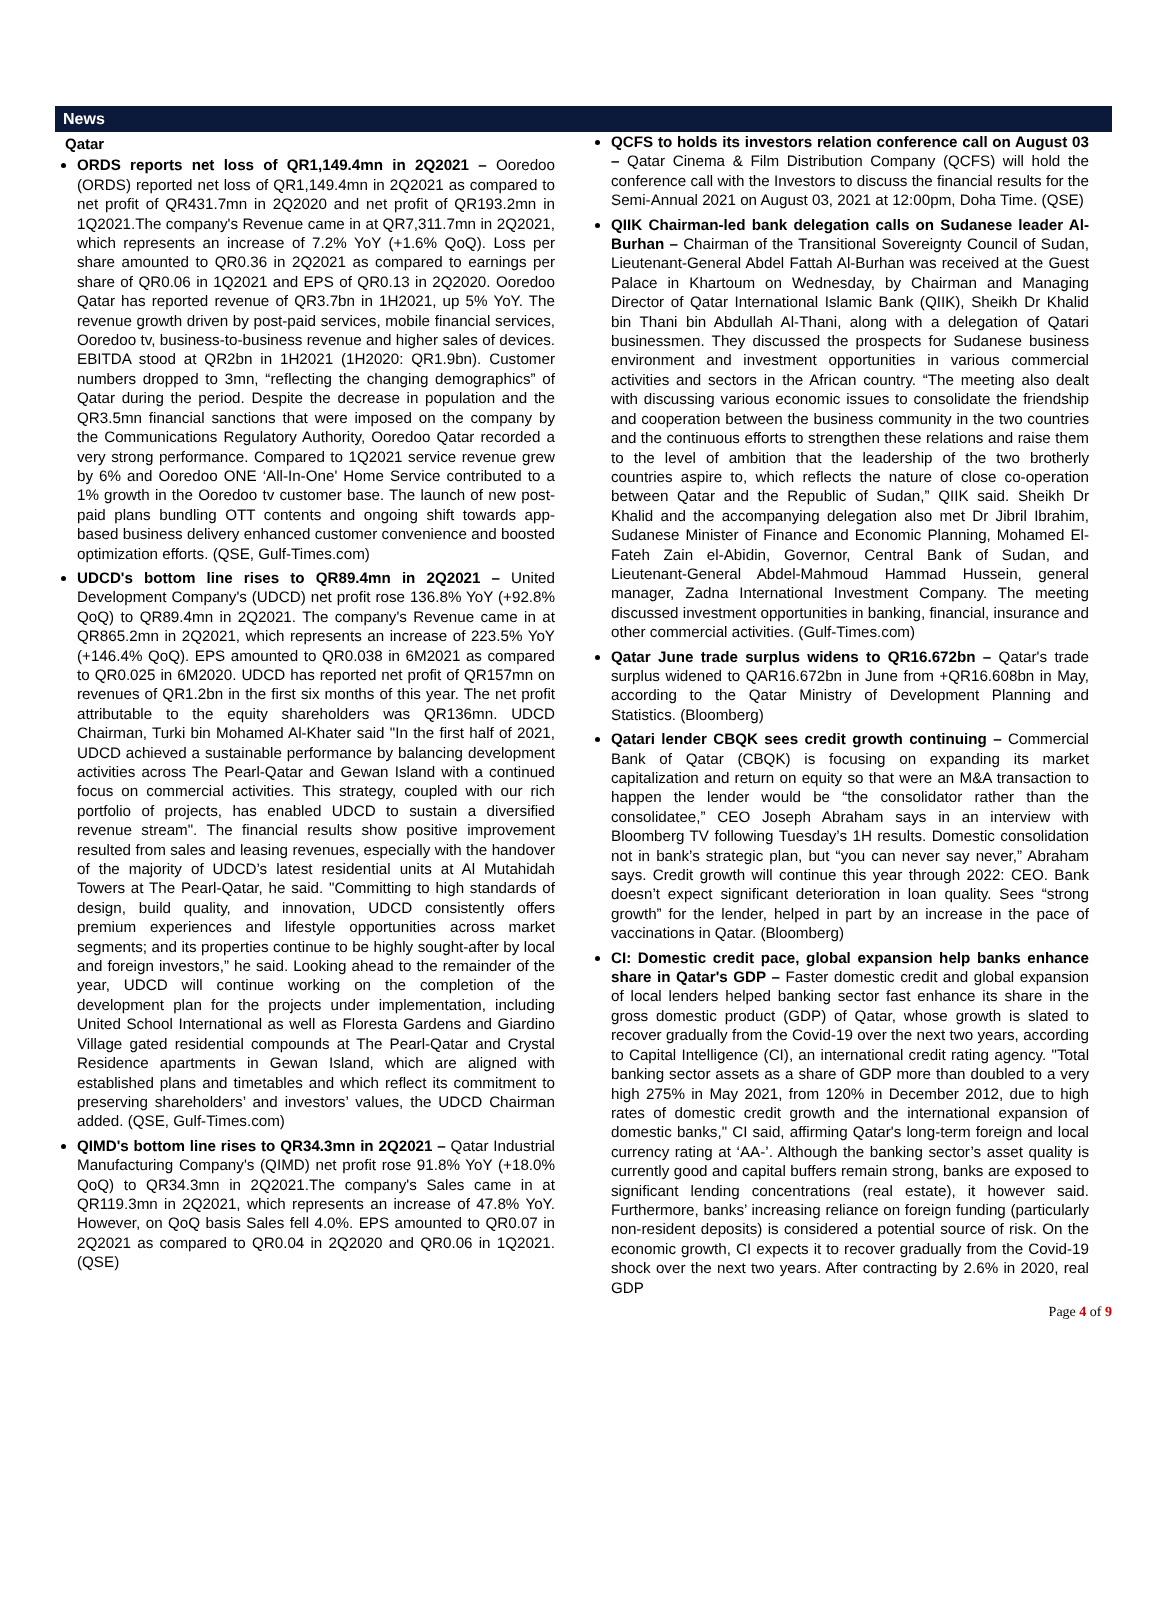News
Qatar
ORDS reports net loss of QR1,149.4mn in 2Q2021 – Ooredoo (ORDS) reported net loss of QR1,149.4mn in 2Q2021 as compared to net profit of QR431.7mn in 2Q2020 and net profit of QR193.2mn in 1Q2021.The company's Revenue came in at QR7,311.7mn in 2Q2021, which represents an increase of 7.2% YoY (+1.6% QoQ). Loss per share amounted to QR0.36 in 2Q2021 as compared to earnings per share of QR0.06 in 1Q2021 and EPS of QR0.13 in 2Q2020. Ooredoo Qatar has reported revenue of QR3.7bn in 1H2021, up 5% YoY. The revenue growth driven by post-paid services, mobile financial services, Ooredoo tv, business-to-business revenue and higher sales of devices. EBITDA stood at QR2bn in 1H2021 (1H2020: QR1.9bn). Customer numbers dropped to 3mn, “reflecting the changing demographics” of Qatar during the period. Despite the decrease in population and the QR3.5mn financial sanctions that were imposed on the company by the Communications Regulatory Authority, Ooredoo Qatar recorded a very strong performance. Compared to 1Q2021 service revenue grew by 6% and Ooredoo ONE ‘All-In-One' Home Service contributed to a 1% growth in the Ooredoo tv customer base. The launch of new post-paid plans bundling OTT contents and ongoing shift towards app-based business delivery enhanced customer convenience and boosted optimization efforts. (QSE, Gulf-Times.com)
UDCD's bottom line rises to QR89.4mn in 2Q2021 – United Development Company's (UDCD) net profit rose 136.8% YoY (+92.8% QoQ) to QR89.4mn in 2Q2021. The company's Revenue came in at QR865.2mn in 2Q2021, which represents an increase of 223.5% YoY (+146.4% QoQ). EPS amounted to QR0.038 in 6M2021 as compared to QR0.025 in 6M2020. UDCD has reported net profit of QR157mn on revenues of QR1.2bn in the first six months of this year. The net profit attributable to the equity shareholders was QR136mn. UDCD Chairman, Turki bin Mohamed Al-Khater said "In the first half of 2021, UDCD achieved a sustainable performance by balancing development activities across The Pearl-Qatar and Gewan Island with a continued focus on commercial activities. This strategy, coupled with our rich portfolio of projects, has enabled UDCD to sustain a diversified revenue stream". The financial results show positive improvement resulted from sales and leasing revenues, especially with the handover of the majority of UDCD’s latest residential units at Al Mutahidah Towers at The Pearl-Qatar, he said. "Committing to high standards of design, build quality, and innovation, UDCD consistently offers premium experiences and lifestyle opportunities across market segments; and its properties continue to be highly sought-after by local and foreign investors,” he said. Looking ahead to the remainder of the year, UDCD will continue working on the completion of the development plan for the projects under implementation, including United School International as well as Floresta Gardens and Giardino Village gated residential compounds at The Pearl-Qatar and Crystal Residence apartments in Gewan Island, which are aligned with established plans and timetables and which reflect its commitment to preserving shareholders’ and investors’ values, the UDCD Chairman added. (QSE, Gulf-Times.com)
QIMD's bottom line rises to QR34.3mn in 2Q2021 – Qatar Industrial Manufacturing Company's (QIMD) net profit rose 91.8% YoY (+18.0% QoQ) to QR34.3mn in 2Q2021.The company's Sales came in at QR119.3mn in 2Q2021, which represents an increase of 47.8% YoY. However, on QoQ basis Sales fell 4.0%. EPS amounted to QR0.07 in 2Q2021 as compared to QR0.04 in 2Q2020 and QR0.06 in 1Q2021. (QSE)
QCFS to holds its investors relation conference call on August 03 – Qatar Cinema & Film Distribution Company (QCFS) will hold the conference call with the Investors to discuss the financial results for the Semi-Annual 2021 on August 03, 2021 at 12:00pm, Doha Time. (QSE)
QIIK Chairman-led bank delegation calls on Sudanese leader Al-Burhan – Chairman of the Transitional Sovereignty Council of Sudan, Lieutenant-General Abdel Fattah Al-Burhan was received at the Guest Palace in Khartoum on Wednesday, by Chairman and Managing Director of Qatar International Islamic Bank (QIIK), Sheikh Dr Khalid bin Thani bin Abdullah Al-Thani, along with a delegation of Qatari businessmen. They discussed the prospects for Sudanese business environment and investment opportunities in various commercial activities and sectors in the African country. “The meeting also dealt with discussing various economic issues to consolidate the friendship and cooperation between the business community in the two countries and the continuous efforts to strengthen these relations and raise them to the level of ambition that the leadership of the two brotherly countries aspire to, which reflects the nature of close co-operation between Qatar and the Republic of Sudan,” QIIK said. Sheikh Dr Khalid and the accompanying delegation also met Dr Jibril Ibrahim, Sudanese Minister of Finance and Economic Planning, Mohamed El-Fateh Zain el-Abidin, Governor, Central Bank of Sudan, and Lieutenant-General Abdel-Mahmoud Hammad Hussein, general manager, Zadna International Investment Company. The meeting discussed investment opportunities in banking, financial, insurance and other commercial activities. (Gulf-Times.com)
Qatar June trade surplus widens to QR16.672bn – Qatar's trade surplus widened to QAR16.672bn in June from +QR16.608bn in May, according to the Qatar Ministry of Development Planning and Statistics. (Bloomberg)
Qatari lender CBQK sees credit growth continuing – Commercial Bank of Qatar (CBQK) is focusing on expanding its market capitalization and return on equity so that were an M&A transaction to happen the lender would be “the consolidator rather than the consolidatee,” CEO Joseph Abraham says in an interview with Bloomberg TV following Tuesday’s 1H results. Domestic consolidation not in bank’s strategic plan, but “you can never say never,” Abraham says. Credit growth will continue this year through 2022: CEO. Bank doesn’t expect significant deterioration in loan quality. Sees “strong growth” for the lender, helped in part by an increase in the pace of vaccinations in Qatar. (Bloomberg)
CI: Domestic credit pace, global expansion help banks enhance share in Qatar's GDP – Faster domestic credit and global expansion of local lenders helped banking sector fast enhance its share in the gross domestic product (GDP) of Qatar, whose growth is slated to recover gradually from the Covid-19 over the next two years, according to Capital Intelligence (CI), an international credit rating agency. "Total banking sector assets as a share of GDP more than doubled to a very high 275% in May 2021, from 120% in December 2012, due to high rates of domestic credit growth and the international expansion of domestic banks," CI said, affirming Qatar's long-term foreign and local currency rating at ‘AA-’. Although the banking sector’s asset quality is currently good and capital buffers remain strong, banks are exposed to significant lending concentrations (real estate), it however said. Furthermore, banks’ increasing reliance on foreign funding (particularly non-resident deposits) is considered a potential source of risk. On the economic growth, CI expects it to recover gradually from the Covid-19 shock over the next two years. After contracting by 2.6% in 2020, real GDP
Page 4 of 9